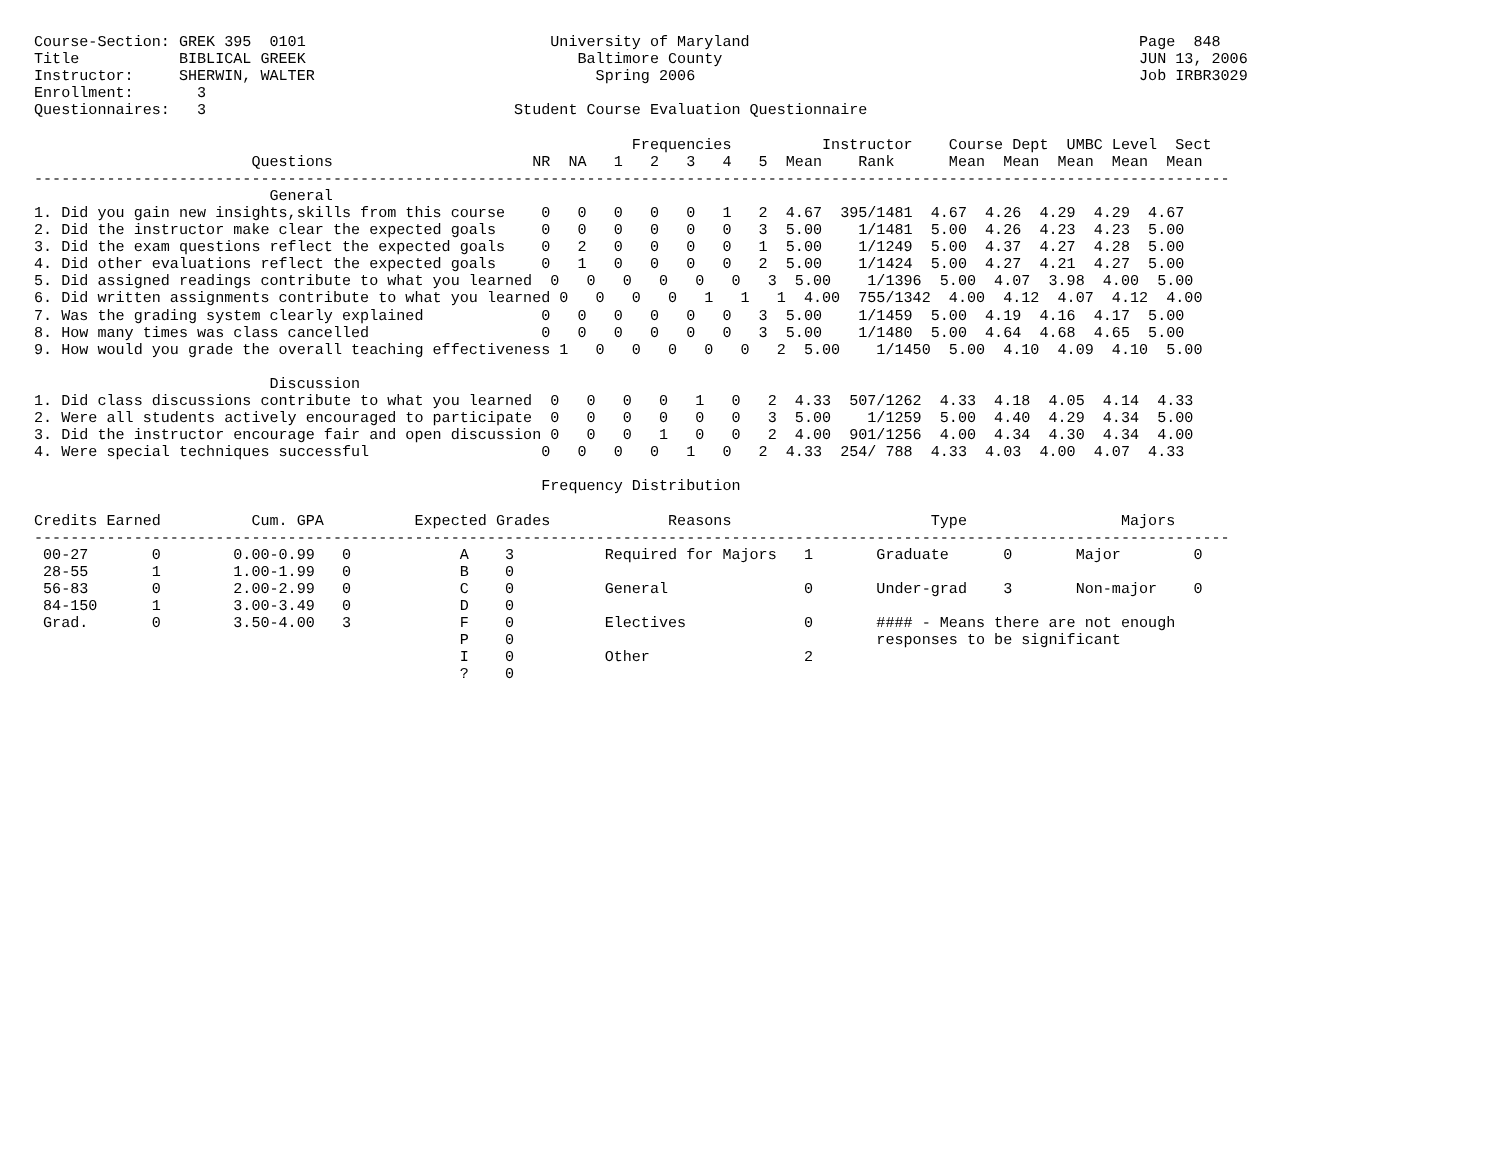Course-Section: GREK 395  0101                           University of Maryland                                           Page  848
Title           BIBLICAL GREEK                              Baltimore County                                              JUN 13, 2006
Instructor:     SHERWIN, WALTER                               Spring 2006                                                 Job IRBR3029
Enrollment:       3
Questionnaires:   3                                  Student Course Evaluation Questionnaire

                                                                  Frequencies          Instructor    Course Dept  UMBC Level  Sect
                        Questions                      NR  NA   1   2   3   4   5  Mean    Rank      Mean  Mean  Mean  Mean  Mean
------------------------------------------------------------------------------------------------------------------------------------
                          General
1. Did you gain new insights,skills from this course    0   0   0   0   0   1   2  4.67  395/1481  4.67  4.26  4.29  4.29  4.67
2. Did the instructor make clear the expected goals     0   0   0   0   0   0   3  5.00    1/1481  5.00  4.26  4.23  4.23  5.00
3. Did the exam questions reflect the expected goals    0   2   0   0   0   0   1  5.00    1/1249  5.00  4.37  4.27  4.28  5.00
4. Did other evaluations reflect the expected goals     0   1   0   0   0   0   2  5.00    1/1424  5.00  4.27  4.21  4.27  5.00
5. Did assigned readings contribute to what you learned  0   0   0   0   0   0   3  5.00    1/1396  5.00  4.07  3.98  4.00  5.00
6. Did written assignments contribute to what you learned 0   0   0   0   1   1   1  4.00  755/1342  4.00  4.12  4.07  4.12  4.00
7. Was the grading system clearly explained             0   0   0   0   0   0   3  5.00    1/1459  5.00  4.19  4.16  4.17  5.00
8. How many times was class cancelled                   0   0   0   0   0   0   3  5.00    1/1480  5.00  4.64  4.68  4.65  5.00
9. How would you grade the overall teaching effectiveness 1   0   0   0   0   0   2  5.00    1/1450  5.00  4.10  4.09  4.10  5.00

                          Discussion
1. Did class discussions contribute to what you learned  0   0   0   0   1   0   2  4.33  507/1262  4.33  4.18  4.05  4.14  4.33
2. Were all students actively encouraged to participate  0   0   0   0   0   0   3  5.00    1/1259  5.00  4.40  4.29  4.34  5.00
3. Did the instructor encourage fair and open discussion 0   0   0   1   0   0   2  4.00  901/1256  4.00  4.34  4.30  4.34  4.00
4. Were special techniques successful                   0   0   0   0   1   0   2  4.33  254/ 788  4.33  4.03  4.00  4.07  4.33

                                                        Frequency Distribution

Credits Earned          Cum. GPA          Expected Grades             Reasons                      Type                 Majors
------------------------------------------------------------------------------------------------------------------------------------
 00-27       0        0.00-0.99   0            A    3          Required for Majors   1       Graduate      0       Major        0
 28-55       1        1.00-1.99   0            B    0
 56-83       0        2.00-2.99   0            C    0          General               0       Under-grad    3       Non-major    0
 84-150      1        3.00-3.49   0            D    0
 Grad.       0        3.50-4.00   3            F    0          Electives             0       #### - Means there are not enough
                                               P    0                                        responses to be significant
                                               I    0          Other                 2
                                               ?    0